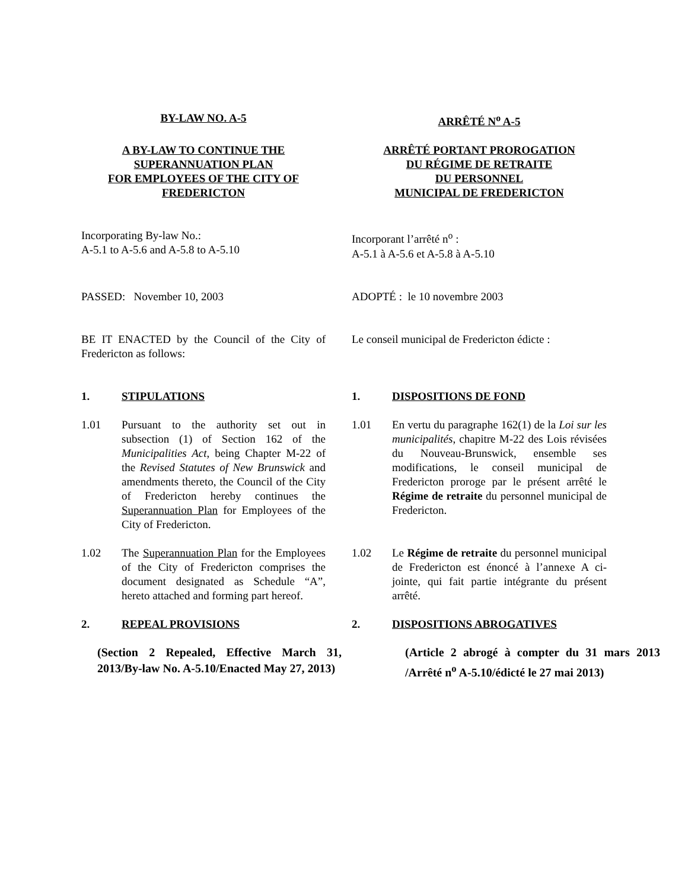BY-LAW NO. A-5 ARRÊTÉ N<sup>o</sup> A-5
A BY-LAW TO CONTINUE THE
SUPERANNUATION PLAN
FOR EMPLOYEES OF THE CITY OF
FREDERICTON
ARRÊTÉ PORTANT PROROGATION
DU RÉGIME DE RETRAITE
DU PERSONNEL
MUNICIPAL DE FREDERICTON
Incorporating By-law No.:
A-5.1 to A-5.6 and A-5.8 to A-5.10
Incorporant l’arrêté n<sup>o</sup> :
A-5.1 à A-5.6 et A-5.8 à A-5.10
PASSED: November 10, 2003 ADOPTÉ : le 10 novembre 2003
BE IT ENACTED by the Council of the City of Fredericton as follows:
Le conseil municipal de Fredericton édicte :
1. STIPULATIONS 1. DISPOSITIONS DE FOND
1.01 Pursuant to the authority set out in subsection (1) of Section 162 of the Municipalities Act, being Chapter M-22 of the Revised Statutes of New Brunswick and amendments thereto, the Council of the City of Fredericton hereby continues the Superannuation Plan for Employees of the City of Fredericton.
1.01 En vertu du paragraphe 162(1) de la Loi sur les municipalités, chapitre M-22 des Lois révisées du Nouveau-Brunswick, ensemble ses modifications, le conseil municipal de Fredericton proroge par le présent arrêté le Régime de retraite du personnel municipal de Fredericton.
1.02 The Superannuation Plan for the Employees of the City of Fredericton comprises the document designated as Schedule “A”, hereto attached and forming part hereof.
1.02 Le Régime de retraite du personnel municipal de Fredericton est énoncé à l’annexe A ci-jointe, qui fait partie intégrante du présent arrêté.
2. REPEAL PROVISIONS 2. DISPOSITIONS ABROGATIVES
(Section 2 Repealed, Effective March 31, 2013/By-law No. A-5.10/Enacted May 27, 2013)
(Article 2 abrogé à compter du 31 mars 2013 /Arrêté n<sup>o</sup> A-5.10/édicté le 27 mai 2013)